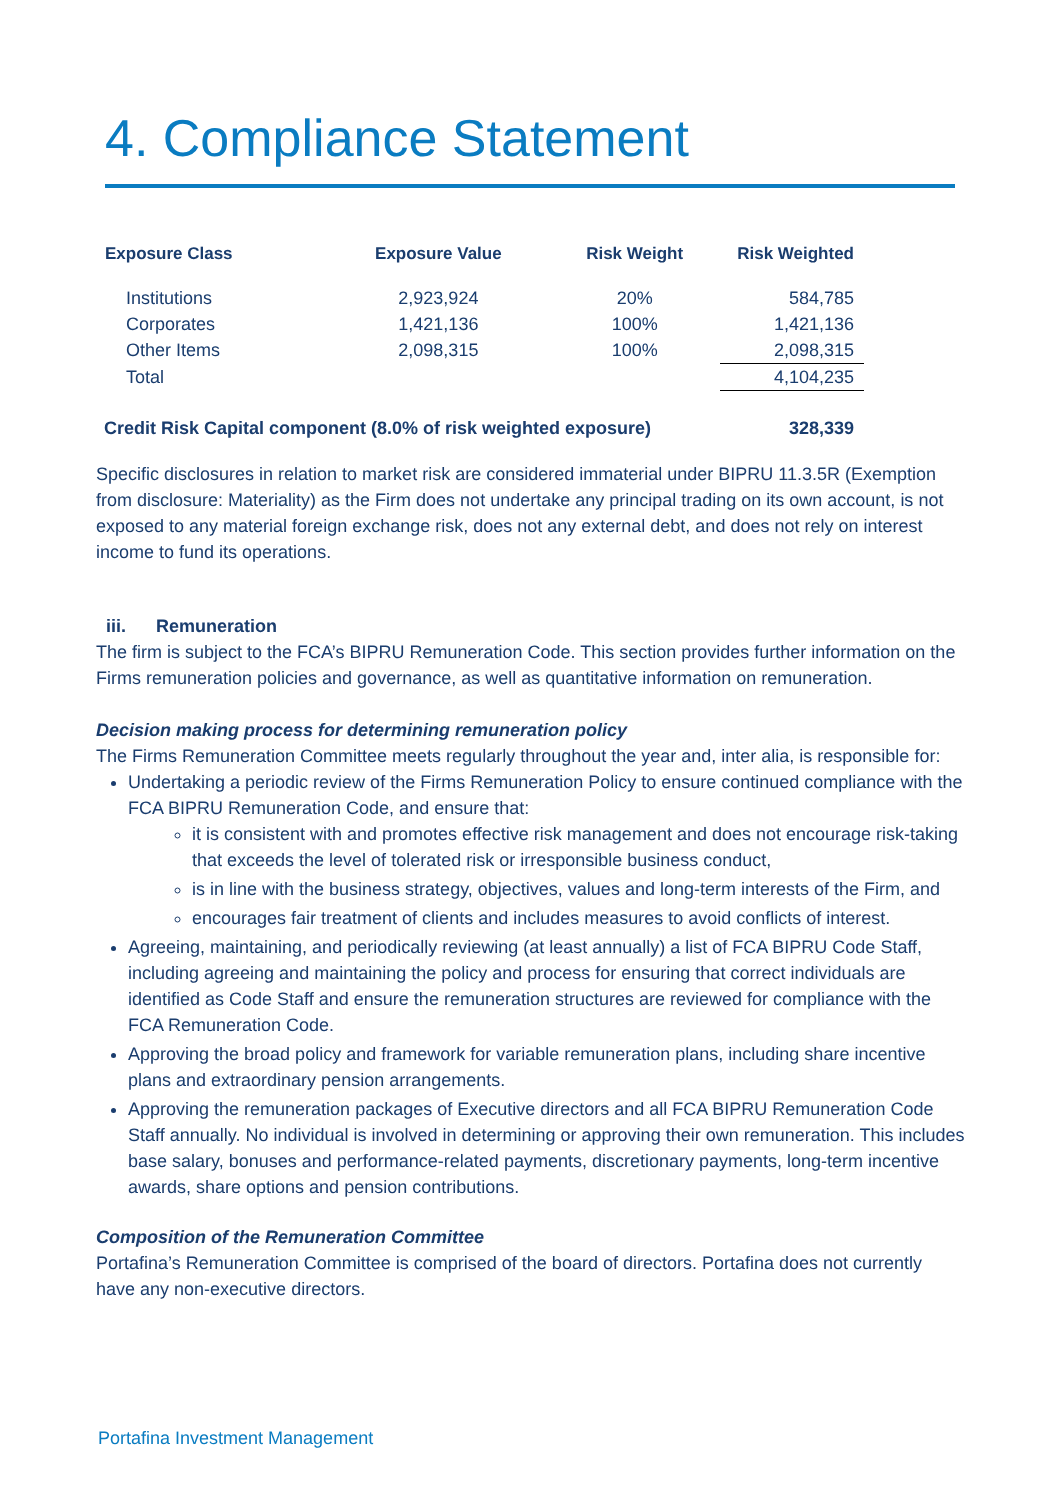4. Compliance Statement
| Exposure Class | Exposure Value | Risk Weight | Risk Weighted |
| --- | --- | --- | --- |
| Institutions | 2,923,924 | 20% | 584,785 |
| Corporates | 1,421,136 | 100% | 1,421,136 |
| Other Items | 2,098,315 | 100% | 2,098,315 |
| Total | | | 4,104,235 |
| Credit Risk Capital component (8.0% of risk weighted exposure) | | | 328,339 |
Specific disclosures in relation to market risk are considered immaterial under BIPRU 11.3.5R (Exemption from disclosure: Materiality) as the Firm does not undertake any principal trading on its own account, is not exposed to any material foreign exchange risk, does not any external debt, and does not rely on interest income to fund its operations.
iii. Remuneration
The firm is subject to the FCA’s BIPRU Remuneration Code. This section provides further information on the Firms remuneration policies and governance, as well as quantitative information on remuneration.
Decision making process for determining remuneration policy
The Firms Remuneration Committee meets regularly throughout the year and, inter alia, is responsible for:
Undertaking a periodic review of the Firms Remuneration Policy to ensure continued compliance with the FCA BIPRU Remuneration Code, and ensure that:
it is consistent with and promotes effective risk management and does not encourage risk-taking that exceeds the level of tolerated risk or irresponsible business conduct,
is in line with the business strategy, objectives, values and long-term interests of the Firm, and
encourages fair treatment of clients and includes measures to avoid conflicts of interest.
Agreeing, maintaining, and periodically reviewing (at least annually) a list of FCA BIPRU Code Staff, including agreeing and maintaining the policy and process for ensuring that correct individuals are identified as Code Staff and ensure the remuneration structures are reviewed for compliance with the FCA Remuneration Code.
Approving the broad policy and framework for variable remuneration plans, including share incentive plans and extraordinary pension arrangements.
Approving the remuneration packages of Executive directors and all FCA BIPRU Remuneration Code Staff annually. No individual is involved in determining or approving their own remuneration. This includes base salary, bonuses and performance-related payments, discretionary payments, long-term incentive awards, share options and pension contributions.
Composition of the Remuneration Committee
Portafina’s Remuneration Committee is comprised of the board of directors. Portafina does not currently have any non-executive directors.
Portafina Investment Management